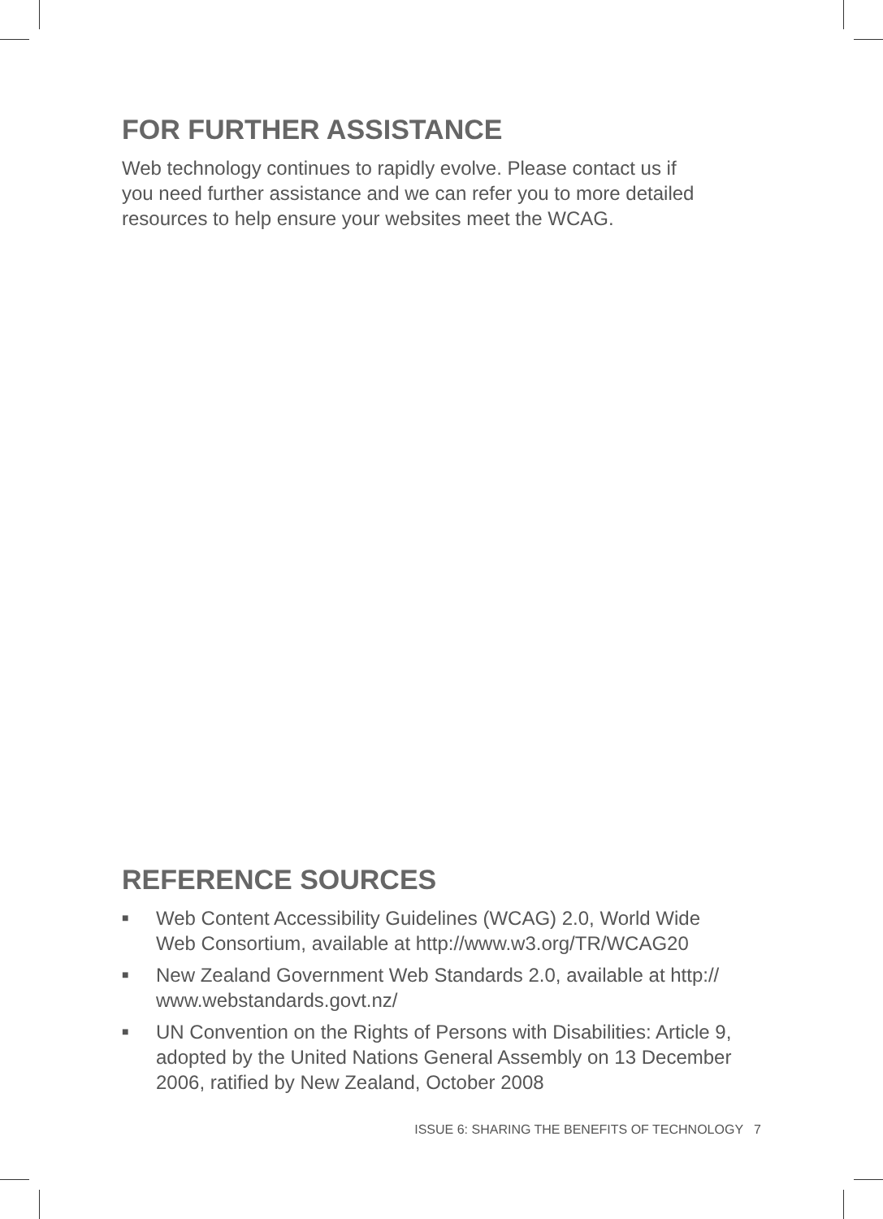FOR FURTHER ASSISTANCE
Web technology continues to rapidly evolve. Please contact us if
you need further assistance and we can refer you to more detailed
resources to help ensure your websites meet the WCAG.
REFERENCE SOURCES
■ Web Content Accessibility Guidelines (WCAG) 2.0, World Wide
Web Consortium, available at http://www.w3.org/TR/WCAG20
■ New Zealand Government Web Standards 2.0, available at http://
www.webstandards.govt.nz/
■ UN Convention on the Rights of Persons with Disabilities: Article 9,
adopted by the United Nations General Assembly on 13 December
2006, ratified by New Zealand, October 2008
ISSUE 6: SHARING THE BENEFITS OF TECHNOLOGY 7